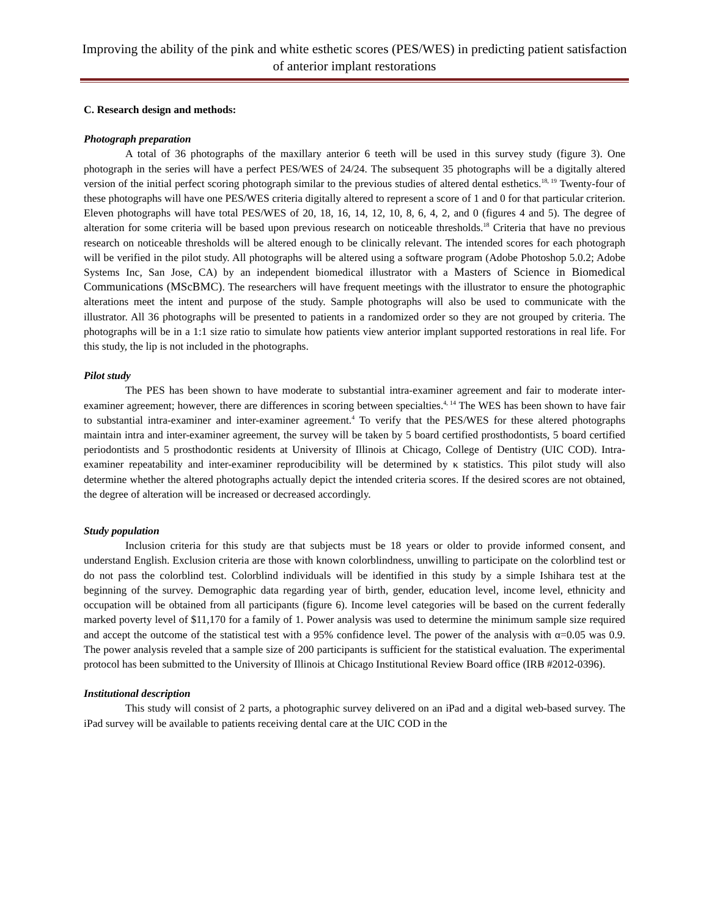Improving the ability of the pink and white esthetic scores (PES/WES) in predicting patient satisfaction of anterior implant restorations
C. Research design and methods:
Photograph preparation
A total of 36 photographs of the maxillary anterior 6 teeth will be used in this survey study (figure 3). One photograph in the series will have a perfect PES/WES of 24/24. The subsequent 35 photographs will be a digitally altered version of the initial perfect scoring photograph similar to the previous studies of altered dental esthetics.<sup>18, 19</sup> Twenty-four of these photographs will have one PES/WES criteria digitally altered to represent a score of 1 and 0 for that particular criterion. Eleven photographs will have total PES/WES of 20, 18, 16, 14, 12, 10, 8, 6, 4, 2, and 0 (figures 4 and 5). The degree of alteration for some criteria will be based upon previous research on noticeable thresholds.<sup>18</sup> Criteria that have no previous research on noticeable thresholds will be altered enough to be clinically relevant. The intended scores for each photograph will be verified in the pilot study. All photographs will be altered using a software program (Adobe Photoshop 5.0.2; Adobe Systems Inc, San Jose, CA) by an independent biomedical illustrator with a Masters of Science in Biomedical Communications (MScBMC). The researchers will have frequent meetings with the illustrator to ensure the photographic alterations meet the intent and purpose of the study. Sample photographs will also be used to communicate with the illustrator. All 36 photographs will be presented to patients in a randomized order so they are not grouped by criteria. The photographs will be in a 1:1 size ratio to simulate how patients view anterior implant supported restorations in real life. For this study, the lip is not included in the photographs.
Pilot study
The PES has been shown to have moderate to substantial intra-examiner agreement and fair to moderate inter-examiner agreement; however, there are differences in scoring between specialties.<sup>4, 14</sup> The WES has been shown to have fair to substantial intra-examiner and inter-examiner agreement.<sup>4</sup> To verify that the PES/WES for these altered photographs maintain intra and inter-examiner agreement, the survey will be taken by 5 board certified prosthodontists, 5 board certified periodontists and 5 prosthodontic residents at University of Illinois at Chicago, College of Dentistry (UIC COD). Intra-examiner repeatability and inter-examiner reproducibility will be determined by κ statistics. This pilot study will also determine whether the altered photographs actually depict the intended criteria scores. If the desired scores are not obtained, the degree of alteration will be increased or decreased accordingly.
Study population
Inclusion criteria for this study are that subjects must be 18 years or older to provide informed consent, and understand English. Exclusion criteria are those with known colorblindness, unwilling to participate on the colorblind test or do not pass the colorblind test. Colorblind individuals will be identified in this study by a simple Ishihara test at the beginning of the survey. Demographic data regarding year of birth, gender, education level, income level, ethnicity and occupation will be obtained from all participants (figure 6). Income level categories will be based on the current federally marked poverty level of $11,170 for a family of 1. Power analysis was used to determine the minimum sample size required and accept the outcome of the statistical test with a 95% confidence level. The power of the analysis with α=0.05 was 0.9. The power analysis reveled that a sample size of 200 participants is sufficient for the statistical evaluation. The experimental protocol has been submitted to the University of Illinois at Chicago Institutional Review Board office (IRB #2012-0396).
Institutional description
This study will consist of 2 parts, a photographic survey delivered on an iPad and a digital web-based survey. The iPad survey will be available to patients receiving dental care at the UIC COD in the